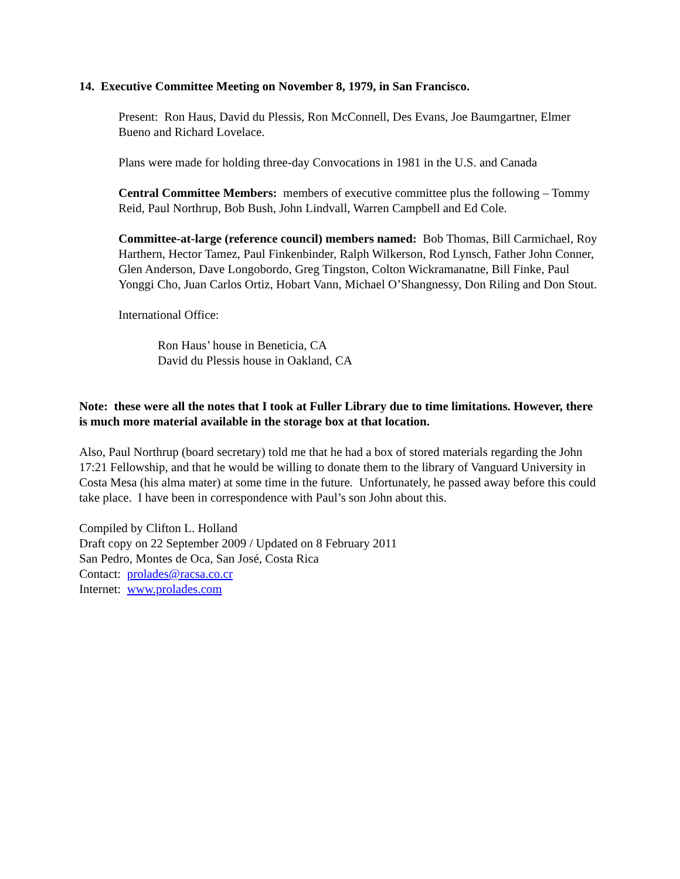14. Executive Committee Meeting on November 8, 1979, in San Francisco.
Present: Ron Haus, David du Plessis, Ron McConnell, Des Evans, Joe Baumgartner, Elmer Bueno and Richard Lovelace.
Plans were made for holding three-day Convocations in 1981 in the U.S. and Canada
Central Committee Members: members of executive committee plus the following – Tommy Reid, Paul Northrup, Bob Bush, John Lindvall, Warren Campbell and Ed Cole.
Committee-at-large (reference council) members named: Bob Thomas, Bill Carmichael, Roy Harthern, Hector Tamez, Paul Finkenbinder, Ralph Wilkerson, Rod Lynsch, Father John Conner, Glen Anderson, Dave Longobordo, Greg Tingston, Colton Wickramanatne, Bill Finke, Paul Yonggi Cho, Juan Carlos Ortiz, Hobart Vann, Michael O’Shangnessy, Don Riling and Don Stout.
International Office:
Ron Haus’ house in Beneticia, CA
David du Plessis house in Oakland, CA
Note: these were all the notes that I took at Fuller Library due to time limitations. However, there is much more material available in the storage box at that location.
Also, Paul Northrup (board secretary) told me that he had a box of stored materials regarding the John 17:21 Fellowship, and that he would be willing to donate them to the library of Vanguard University in Costa Mesa (his alma mater) at some time in the future. Unfortunately, he passed away before this could take place. I have been in correspondence with Paul’s son John about this.
Compiled by Clifton L. Holland
Draft copy on 22 September 2009 / Updated on 8 February 2011
San Pedro, Montes de Oca, San José, Costa Rica
Contact: prolades@racsa.co.cr
Internet: www.prolades.com